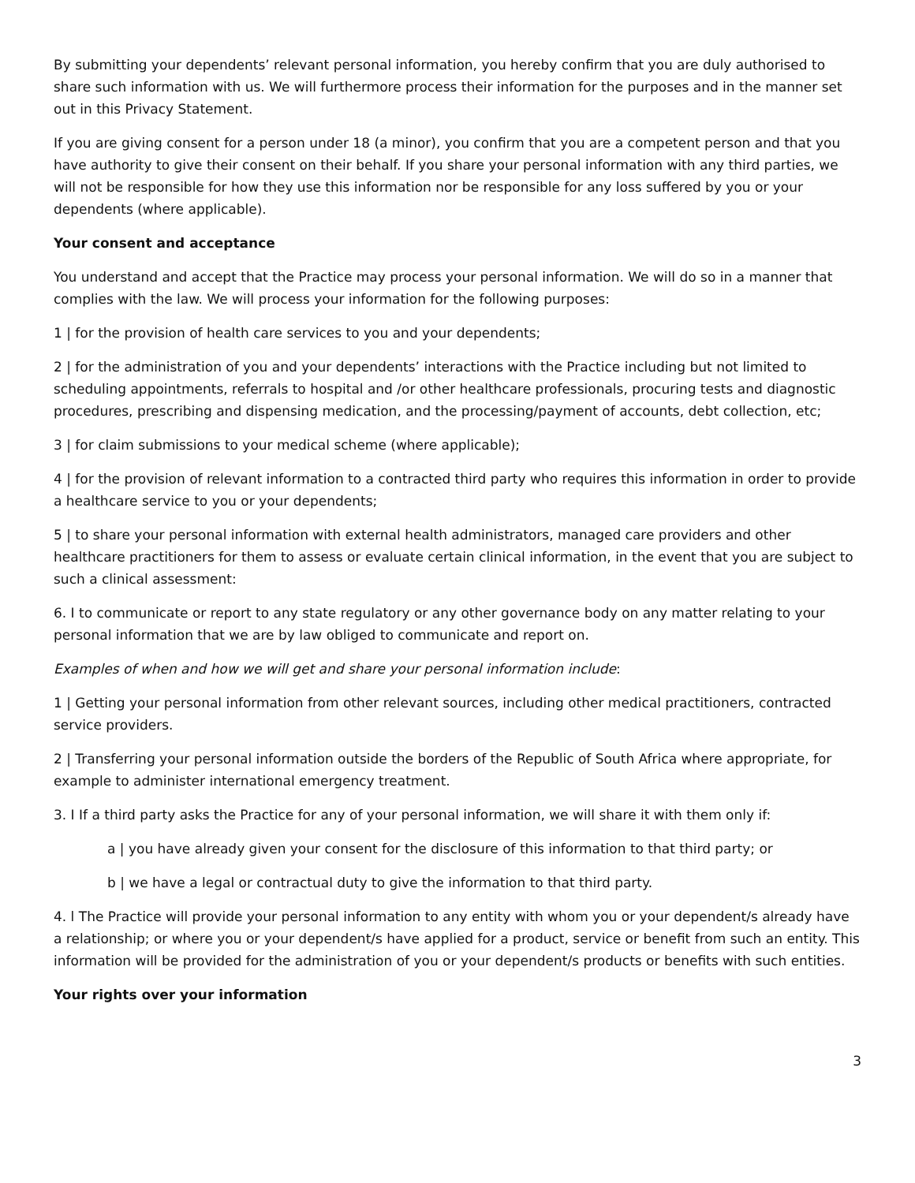By submitting your dependents’ relevant personal information, you hereby confirm that you are duly authorised to share such information with us. We will furthermore process their information for the purposes and in the manner set out in this Privacy Statement.
If you are giving consent for a person under 18 (a minor), you confirm that you are a competent person and that you have authority to give their consent on their behalf. If you share your personal information with any third parties, we will not be responsible for how they use this information nor be responsible for any loss suffered by you or your dependents (where applicable).
Your consent and acceptance
You understand and accept that the Practice may process your personal information. We will do so in a manner that complies with the law. We will process your information for the following purposes:
1 | for the provision of health care services to you and your dependents;
2 | for the administration of you and your dependents’ interactions with the Practice including but not limited to scheduling appointments, referrals to hospital and /or other healthcare professionals, procuring tests and diagnostic procedures, prescribing and dispensing medication, and the processing/payment of accounts, debt collection, etc;
3 | for claim submissions to your medical scheme (where applicable);
4 | for the provision of relevant information to a contracted third party who requires this information in order to provide a healthcare service to you or your dependents;
5 | to share your personal information with external health administrators, managed care providers and other healthcare practitioners for them to assess or evaluate certain clinical information, in the event that you are subject to such a clinical assessment:
6. I to communicate or report to any state regulatory or any other governance body on any matter relating to your personal information that we are by law obliged to communicate and report on.
Examples of when and how we will get and share your personal information include:
1 | Getting your personal information from other relevant sources, including other medical practitioners, contracted service providers.
2 | Transferring your personal information outside the borders of the Republic of South Africa where appropriate, for example to administer international emergency treatment.
3. I If a third party asks the Practice for any of your personal information, we will share it with them only if:
a | you have already given your consent for the disclosure of this information to that third party; or
b | we have a legal or contractual duty to give the information to that third party.
4. l The Practice will provide your personal information to any entity with whom you or your dependent/s already have a relationship; or where you or your dependent/s have applied for a product, service or benefit from such an entity. This information will be provided for the administration of you or your dependent/s products or benefits with such entities.
Your rights over your information
3